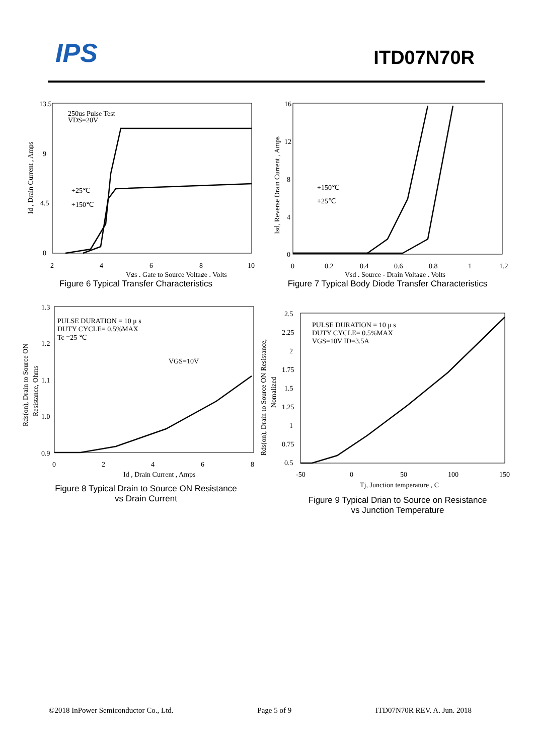IPS ITD07N70R
13.5
9
4.5
0
2
4
6
8
10
250us Pulse Test
VDS=20V
+25℃
+150℃
Vgs , Gate to Source Voltage , Volts
Id , Drain Current , Amps
Figure 6 Typical Transfer Characteristics
16
12
8
4
0
0
0.2
0.4
0.6
0.8
1
1.2
+150℃
+25℃
Vsd , Source - Drain Voltage , Volts
Isd, Reverse Drain Current , Amps
Figure 7 Typical Body Diode Transfer Characteristics
1.3
1.2
1.1
1.0
0.9
0
2
4
6
8
PULSE DURATION = 10 μ s
DUTY CYCLE= 0.5%MAX
Tc =25 ℃
VGS=10V
Id , Drain Current , Amps
Rds(on), Drain to Source ON
Resistance, Ohms
Figure 8 Typical Drain to Source ON Resistance
vs Drain Current
2.5
2.25
2
1.75
1.5
1.25
1
0.75
0.5
-50
0
50
100
150
PULSE DURATION = 10 μ s
DUTY CYCLE= 0.5%MAX
VGS=10V ID=3.5A
Tj, Junction temperature , C
Rds(on), Drain to Source ON Resistance,
Nomalized
Figure 9 Typical Drian to Source on Resistance
vs Junction Temperature
©2018 InPower Semiconductor Co., Ltd. Page 5 of 9 ITD07N70R REV. A. Jun. 2018